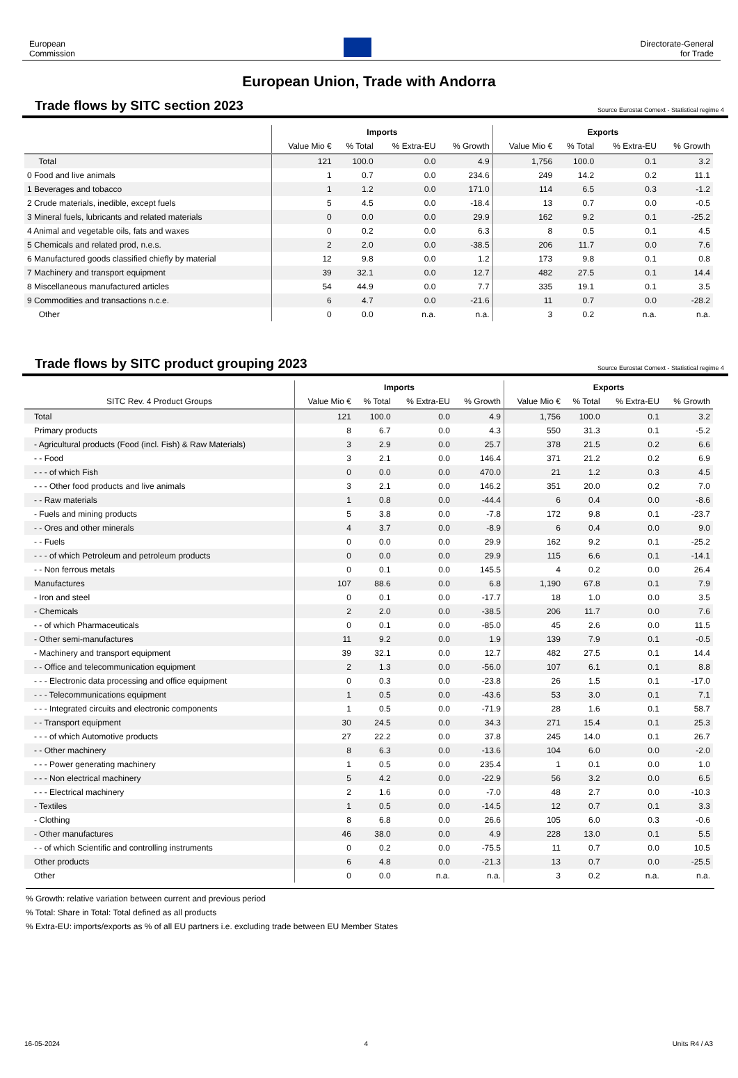European
Commission
Directorate-General
for Trade
European Union, Trade with Andorra
Trade flows by SITC section 2023
Source Eurostat Comext - Statistical regime 4
| | Imports | | | | Exports | | | |
| --- | --- | --- | --- | --- | --- | --- | --- | --- |
| | Value Mio € | % Total | % Extra-EU | % Growth | Value Mio € | % Total | % Extra-EU | % Growth |
| Total | 121 | 100.0 | 0.0 | 4.9 | 1,756 | 100.0 | 0.1 | 3.2 |
| 0 Food and live animals | 1 | 0.7 | 0.0 | 234.6 | 249 | 14.2 | 0.2 | 11.1 |
| 1 Beverages and tobacco | 1 | 1.2 | 0.0 | 171.0 | 114 | 6.5 | 0.3 | -1.2 |
| 2 Crude materials, inedible, except fuels | 5 | 4.5 | 0.0 | -18.4 | 13 | 0.7 | 0.0 | -0.5 |
| 3 Mineral fuels, lubricants and related materials | 0 | 0.0 | 0.0 | 29.9 | 162 | 9.2 | 0.1 | -25.2 |
| 4 Animal and vegetable oils, fats and waxes | 0 | 0.2 | 0.0 | 6.3 | 8 | 0.5 | 0.1 | 4.5 |
| 5 Chemicals and related prod, n.e.s. | 2 | 2.0 | 0.0 | -38.5 | 206 | 11.7 | 0.0 | 7.6 |
| 6 Manufactured goods classified chiefly by material | 12 | 9.8 | 0.0 | 1.2 | 173 | 9.8 | 0.1 | 0.8 |
| 7 Machinery and transport equipment | 39 | 32.1 | 0.0 | 12.7 | 482 | 27.5 | 0.1 | 14.4 |
| 8 Miscellaneous manufactured articles | 54 | 44.9 | 0.0 | 7.7 | 335 | 19.1 | 0.1 | 3.5 |
| 9 Commodities and transactions n.c.e. | 6 | 4.7 | 0.0 | -21.6 | 11 | 0.7 | 0.0 | -28.2 |
| Other | 0 | 0.0 | n.a. | n.a. | 3 | 0.2 | n.a. | n.a. |
Trade flows by SITC product grouping 2023
Source Eurostat Comext - Statistical regime 4
| | Imports | | | | Exports | | | |
| --- | --- | --- | --- | --- | --- | --- | --- | --- |
| SITC Rev. 4 Product Groups | Value Mio € | % Total | % Extra-EU | % Growth | Value Mio € | % Total | % Extra-EU | % Growth |
| Total | 121 | 100.0 | 0.0 | 4.9 | 1,756 | 100.0 | 0.1 | 3.2 |
| Primary products | 8 | 6.7 | 0.0 | 4.3 | 550 | 31.3 | 0.1 | -5.2 |
| - Agricultural products (Food (incl. Fish) & Raw Materials) | 3 | 2.9 | 0.0 | 25.7 | 378 | 21.5 | 0.2 | 6.6 |
| - - Food | 3 | 2.1 | 0.0 | 146.4 | 371 | 21.2 | 0.2 | 6.9 |
| - - - of which Fish | 0 | 0.0 | 0.0 | 470.0 | 21 | 1.2 | 0.3 | 4.5 |
| - - - Other food products and live animals | 3 | 2.1 | 0.0 | 146.2 | 351 | 20.0 | 0.2 | 7.0 |
| - - Raw materials | 1 | 0.8 | 0.0 | -44.4 | 6 | 0.4 | 0.0 | -8.6 |
| - Fuels and mining products | 5 | 3.8 | 0.0 | -7.8 | 172 | 9.8 | 0.1 | -23.7 |
| - - Ores and other minerals | 4 | 3.7 | 0.0 | -8.9 | 6 | 0.4 | 0.0 | 9.0 |
| - - Fuels | 0 | 0.0 | 0.0 | 29.9 | 162 | 9.2 | 0.1 | -25.2 |
| - - - of which Petroleum and petroleum products | 0 | 0.0 | 0.0 | 29.9 | 115 | 6.6 | 0.1 | -14.1 |
| - - Non ferrous metals | 0 | 0.1 | 0.0 | 145.5 | 4 | 0.2 | 0.0 | 26.4 |
| Manufactures | 107 | 88.6 | 0.0 | 6.8 | 1,190 | 67.8 | 0.1 | 7.9 |
| - Iron and steel | 0 | 0.1 | 0.0 | -17.7 | 18 | 1.0 | 0.0 | 3.5 |
| - Chemicals | 2 | 2.0 | 0.0 | -38.5 | 206 | 11.7 | 0.0 | 7.6 |
| - - of which Pharmaceuticals | 0 | 0.1 | 0.0 | -85.0 | 45 | 2.6 | 0.0 | 11.5 |
| - Other semi-manufactures | 11 | 9.2 | 0.0 | 1.9 | 139 | 7.9 | 0.1 | -0.5 |
| - Machinery and transport equipment | 39 | 32.1 | 0.0 | 12.7 | 482 | 27.5 | 0.1 | 14.4 |
| - - Office and telecommunication equipment | 2 | 1.3 | 0.0 | -56.0 | 107 | 6.1 | 0.1 | 8.8 |
| - - - Electronic data processing and office equipment | 0 | 0.3 | 0.0 | -23.8 | 26 | 1.5 | 0.1 | -17.0 |
| - - - Telecommunications equipment | 1 | 0.5 | 0.0 | -43.6 | 53 | 3.0 | 0.1 | 7.1 |
| - - - Integrated circuits and electronic components | 1 | 0.5 | 0.0 | -71.9 | 28 | 1.6 | 0.1 | 58.7 |
| - - Transport equipment | 30 | 24.5 | 0.0 | 34.3 | 271 | 15.4 | 0.1 | 25.3 |
| - - - of which Automotive products | 27 | 22.2 | 0.0 | 37.8 | 245 | 14.0 | 0.1 | 26.7 |
| - - Other machinery | 8 | 6.3 | 0.0 | -13.6 | 104 | 6.0 | 0.0 | -2.0 |
| - - - Power generating machinery | 1 | 0.5 | 0.0 | 235.4 | 1 | 0.1 | 0.0 | 1.0 |
| - - - Non electrical machinery | 5 | 4.2 | 0.0 | -22.9 | 56 | 3.2 | 0.0 | 6.5 |
| - - - Electrical machinery | 2 | 1.6 | 0.0 | -7.0 | 48 | 2.7 | 0.0 | -10.3 |
| - Textiles | 1 | 0.5 | 0.0 | -14.5 | 12 | 0.7 | 0.1 | 3.3 |
| - Clothing | 8 | 6.8 | 0.0 | 26.6 | 105 | 6.0 | 0.3 | -0.6 |
| - Other manufactures | 46 | 38.0 | 0.0 | 4.9 | 228 | 13.0 | 0.1 | 5.5 |
| - - of which Scientific and controlling instruments | 0 | 0.2 | 0.0 | -75.5 | 11 | 0.7 | 0.0 | 10.5 |
| Other products | 6 | 4.8 | 0.0 | -21.3 | 13 | 0.7 | 0.0 | -25.5 |
| Other | 0 | 0.0 | n.a. | n.a. | 3 | 0.2 | n.a. | n.a. |
% Growth: relative variation between current and previous period
% Total: Share in Total: Total defined as all products
% Extra-EU: imports/exports as % of all EU partners i.e. excluding trade between EU Member States
16-05-2024 4 Units R4 / A3